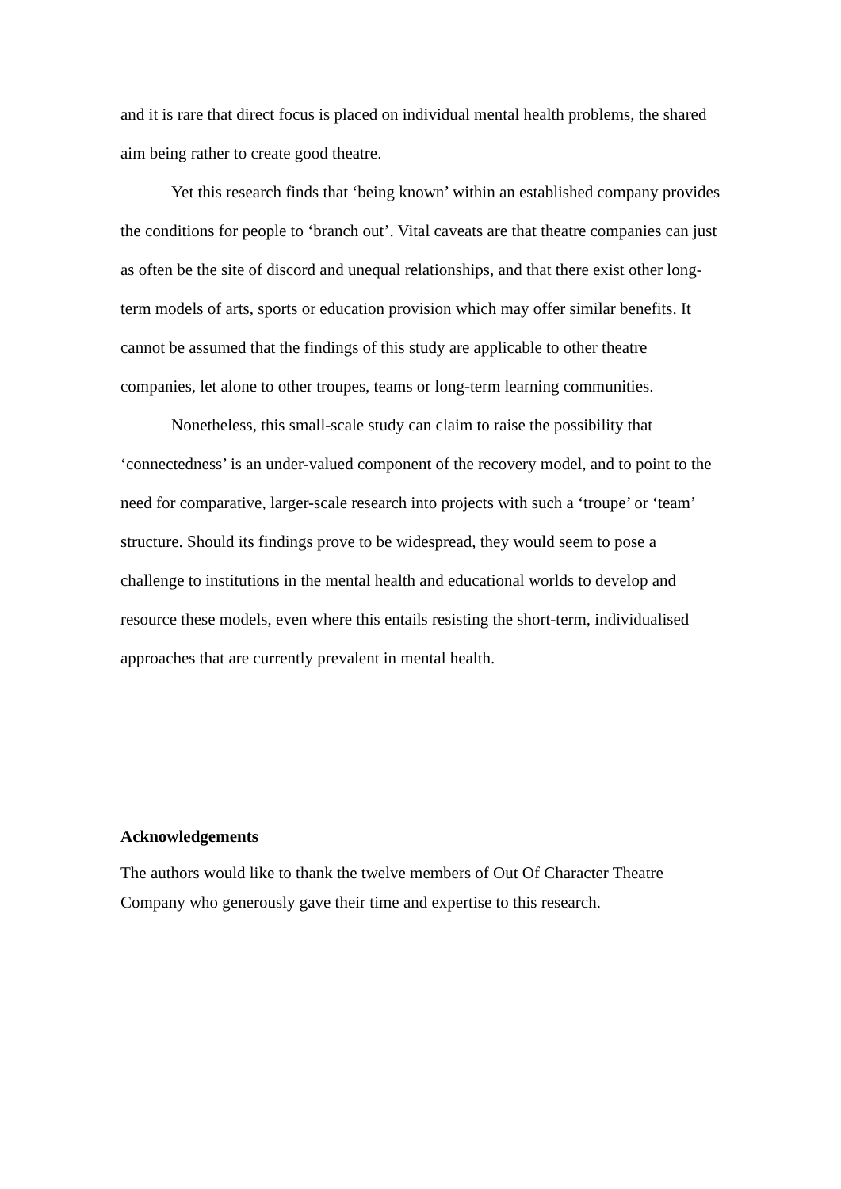and it is rare that direct focus is placed on individual mental health problems, the shared aim being rather to create good theatre.
Yet this research finds that ‘being known’ within an established company provides the conditions for people to ‘branch out’. Vital caveats are that theatre companies can just as often be the site of discord and unequal relationships, and that there exist other long-term models of arts, sports or education provision which may offer similar benefits. It cannot be assumed that the findings of this study are applicable to other theatre companies, let alone to other troupes, teams or long-term learning communities.
Nonetheless, this small-scale study can claim to raise the possibility that ‘connectedness’ is an under-valued component of the recovery model, and to point to the need for comparative, larger-scale research into projects with such a ‘troupe’ or ‘team’ structure. Should its findings prove to be widespread, they would seem to pose a challenge to institutions in the mental health and educational worlds to develop and resource these models, even where this entails resisting the short-term, individualised approaches that are currently prevalent in mental health.
Acknowledgements
The authors would like to thank the twelve members of Out Of Character Theatre Company who generously gave their time and expertise to this research.